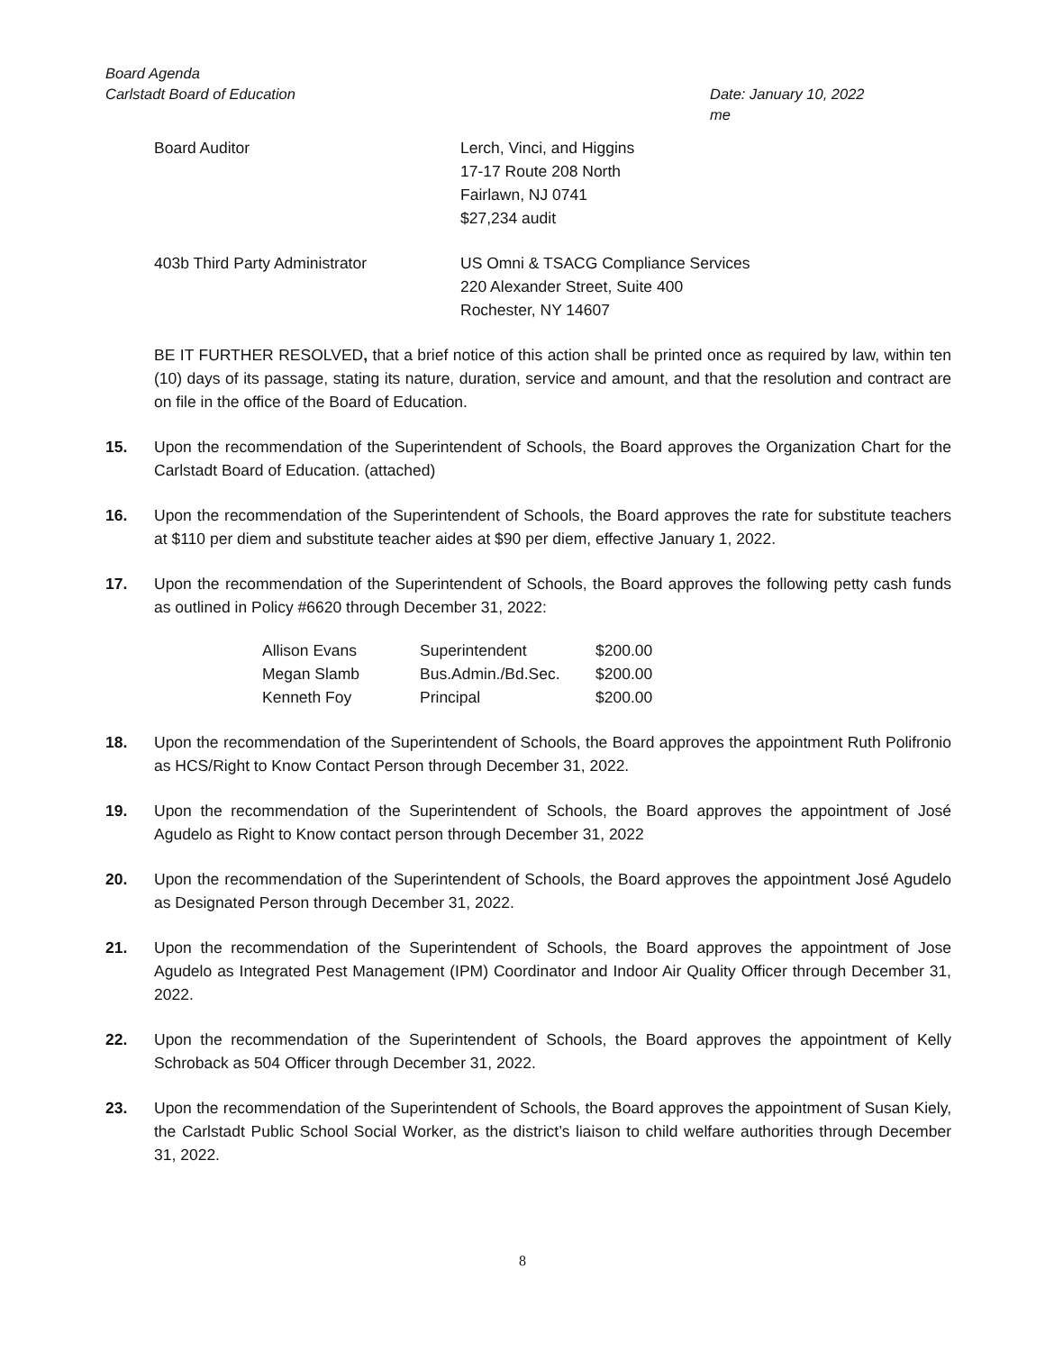Board Agenda
Carlstadt Board of Education Date: January 10, 2022
me
Board Auditor Lerch, Vinci, and Higgins
17-17 Route 208 North
Fairlawn, NJ 0741
$27,234 audit
403b Third Party Administrator US Omni & TSACG Compliance Services
220 Alexander Street, Suite 400
Rochester, NY 14607
BE IT FURTHER RESOLVED, that a brief notice of this action shall be printed once as required by law, within ten (10) days of its passage, stating its nature, duration, service and amount, and that the resolution and contract are on file in the office of the Board of Education.
15. Upon the recommendation of the Superintendent of Schools, the Board approves the Organization Chart for the Carlstadt Board of Education. (attached)
16. Upon the recommendation of the Superintendent of Schools, the Board approves the rate for substitute teachers at $110 per diem and substitute teacher aides at $90 per diem, effective January 1, 2022.
17. Upon the recommendation of the Superintendent of Schools, the Board approves the following petty cash funds as outlined in Policy #6620 through December 31, 2022:
| Allison Evans | Superintendent | $200.00 |
| Megan Slamb | Bus.Admin./Bd.Sec. | $200.00 |
| Kenneth Foy | Principal | $200.00 |
18. Upon the recommendation of the Superintendent of Schools, the Board approves the appointment Ruth Polifronio as HCS/Right to Know Contact Person through December 31, 2022.
19. Upon the recommendation of the Superintendent of Schools, the Board approves the appointment of José Agudelo as Right to Know contact person through December 31, 2022
20. Upon the recommendation of the Superintendent of Schools, the Board approves the appointment José Agudelo as Designated Person through December 31, 2022.
21. Upon the recommendation of the Superintendent of Schools, the Board approves the appointment of Jose Agudelo as Integrated Pest Management (IPM) Coordinator and Indoor Air Quality Officer through December 31, 2022.
22. Upon the recommendation of the Superintendent of Schools, the Board approves the appointment of Kelly Schroback as 504 Officer through December 31, 2022.
23. Upon the recommendation of the Superintendent of Schools, the Board approves the appointment of Susan Kiely, the Carlstadt Public School Social Worker, as the district’s liaison to child welfare authorities through December 31, 2022.
8